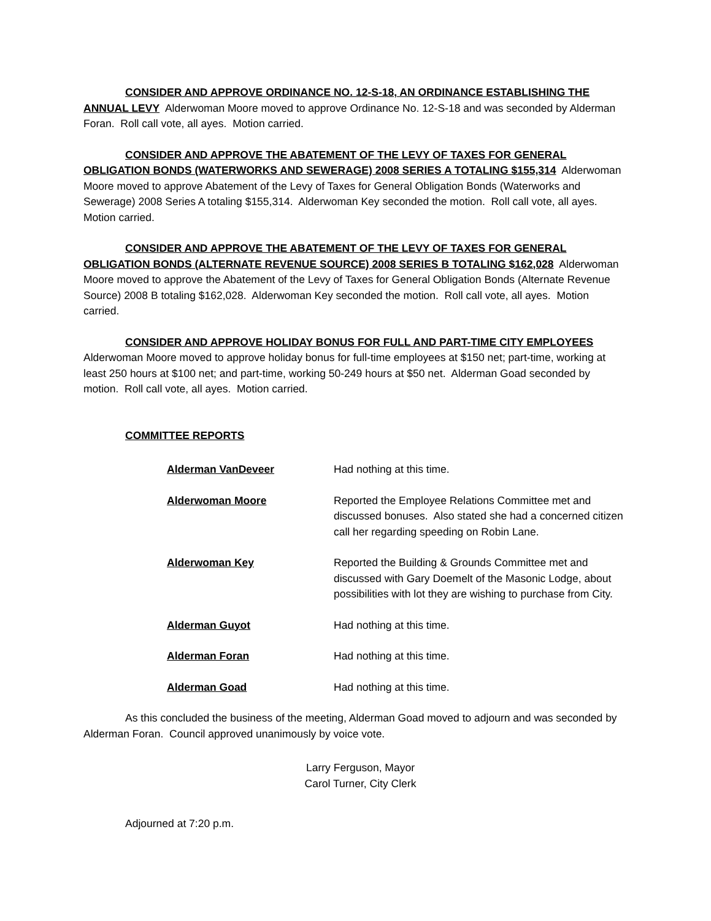CONSIDER AND APPROVE ORDINANCE NO. 12-S-18, AN ORDINANCE ESTABLISHING THE ANNUAL LEVY Alderwoman Moore moved to approve Ordinance No. 12-S-18 and was seconded by Alderman Foran. Roll call vote, all ayes. Motion carried.
CONSIDER AND APPROVE THE ABATEMENT OF THE LEVY OF TAXES FOR GENERAL OBLIGATION BONDS (WATERWORKS AND SEWERAGE) 2008 SERIES A TOTALING $155,314 Alderwoman Moore moved to approve Abatement of the Levy of Taxes for General Obligation Bonds (Waterworks and Sewerage) 2008 Series A totaling $155,314. Alderwoman Key seconded the motion. Roll call vote, all ayes. Motion carried.
CONSIDER AND APPROVE THE ABATEMENT OF THE LEVY OF TAXES FOR GENERAL OBLIGATION BONDS (ALTERNATE REVENUE SOURCE) 2008 SERIES B TOTALING $162,028 Alderwoman Moore moved to approve the Abatement of the Levy of Taxes for General Obligation Bonds (Alternate Revenue Source) 2008 B totaling $162,028. Alderwoman Key seconded the motion. Roll call vote, all ayes. Motion carried.
CONSIDER AND APPROVE HOLIDAY BONUS FOR FULL AND PART-TIME CITY EMPLOYEES Alderwoman Moore moved to approve holiday bonus for full-time employees at $150 net; part-time, working at least 250 hours at $100 net; and part-time, working 50-249 hours at $50 net. Alderman Goad seconded by motion. Roll call vote, all ayes. Motion carried.
COMMITTEE REPORTS
Alderman VanDeveer Had nothing at this time.
Alderwoman Moore Reported the Employee Relations Committee met and discussed bonuses. Also stated she had a concerned citizen call her regarding speeding on Robin Lane.
Alderwoman Key Reported the Building & Grounds Committee met and discussed with Gary Doemelt of the Masonic Lodge, about possibilities with lot they are wishing to purchase from City.
Alderman Guyot Had nothing at this time.
Alderman Foran Had nothing at this time.
Alderman Goad Had nothing at this time.
As this concluded the business of the meeting, Alderman Goad moved to adjourn and was seconded by Alderman Foran. Council approved unanimously by voice vote.
Larry Ferguson, Mayor
Carol Turner, City Clerk
Adjourned at 7:20 p.m.